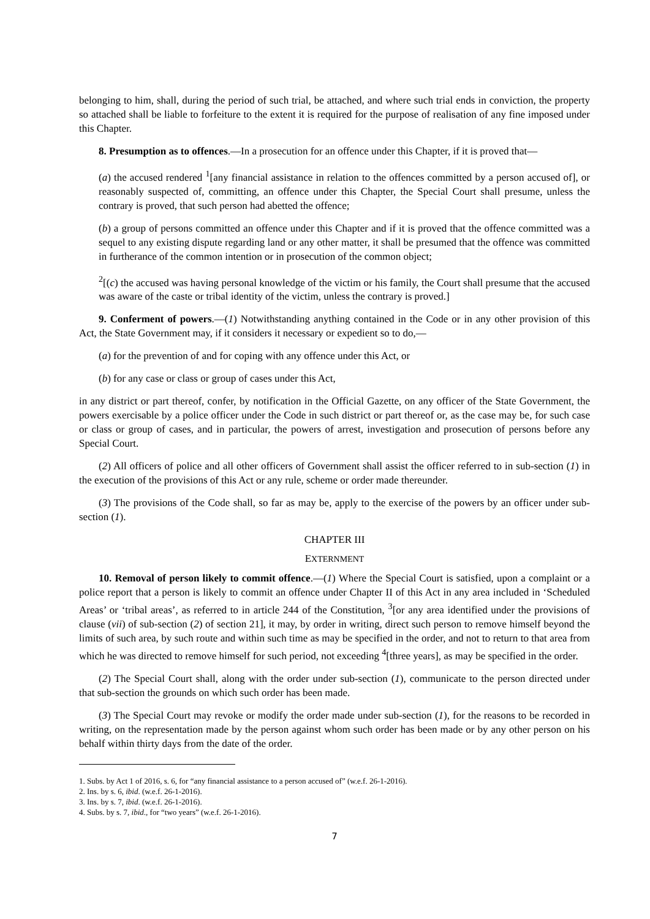belonging to him, shall, during the period of such trial, be attached, and where such trial ends in conviction, the property so attached shall be liable to forfeiture to the extent it is required for the purpose of realisation of any fine imposed under this Chapter.
8. Presumption as to offences.—In a prosecution for an offence under this Chapter, if it is proved that—
(a) the accused rendered <sup>1</sup>[any financial assistance in relation to the offences committed by a person accused of], or reasonably suspected of, committing, an offence under this Chapter, the Special Court shall presume, unless the contrary is proved, that such person had abetted the offence;
(b) a group of persons committed an offence under this Chapter and if it is proved that the offence committed was a sequel to any existing dispute regarding land or any other matter, it shall be presumed that the offence was committed in furtherance of the common intention or in prosecution of the common object;
<sup>2</sup> [(c) the accused was having personal knowledge of the victim or his family, the Court shall presume that the accused was aware of the caste or tribal identity of the victim, unless the contrary is proved.]
9. Conferment of powers.—(1) Notwithstanding anything contained in the Code or in any other provision of this Act, the State Government may, if it considers it necessary or expedient so to do,—
(a) for the prevention of and for coping with any offence under this Act, or
(b) for any case or class or group of cases under this Act,
in any district or part thereof, confer, by notification in the Official Gazette, on any officer of the State Government, the powers exercisable by a police officer under the Code in such district or part thereof or, as the case may be, for such case or class or group of cases, and in particular, the powers of arrest, investigation and prosecution of persons before any Special Court.
(2) All officers of police and all other officers of Government shall assist the officer referred to in sub-section (1) in the execution of the provisions of this Act or any rule, scheme or order made thereunder.
(3) The provisions of the Code shall, so far as may be, apply to the exercise of the powers by an officer under sub-section (1).
CHAPTER III
EXTERNMENT
10. Removal of person likely to commit offence.—(1) Where the Special Court is satisfied, upon a complaint or a police report that a person is likely to commit an offence under Chapter II of this Act in any area included in ‘Scheduled Areas’ or ‘tribal areas’, as referred to in article 244 of the Constitution, <sup>3</sup>[or any area identified under the provisions of clause (vii) of sub-section (2) of section 21], it may, by order in writing, direct such person to remove himself beyond the limits of such area, by such route and within such time as may be specified in the order, and not to return to that area from which he was directed to remove himself for such period, not exceeding <sup>4</sup>[three years], as may be specified in the order.
(2) The Special Court shall, along with the order under sub-section (1), communicate to the person directed under that sub-section the grounds on which such order has been made.
(3) The Special Court may revoke or modify the order made under sub-section (1), for the reasons to be recorded in writing, on the representation made by the person against whom such order has been made or by any other person on his behalf within thirty days from the date of the order.
1. Subs. by Act 1 of 2016, s. 6, for “any financial assistance to a person accused of” (w.e.f. 26-1-2016).
2. Ins. by s. 6, ibid. (w.e.f. 26-1-2016).
3. Ins. by s. 7, ibid. (w.e.f. 26-1-2016).
4. Subs. by s. 7, ibid., for “two years” (w.e.f. 26-1-2016).
7